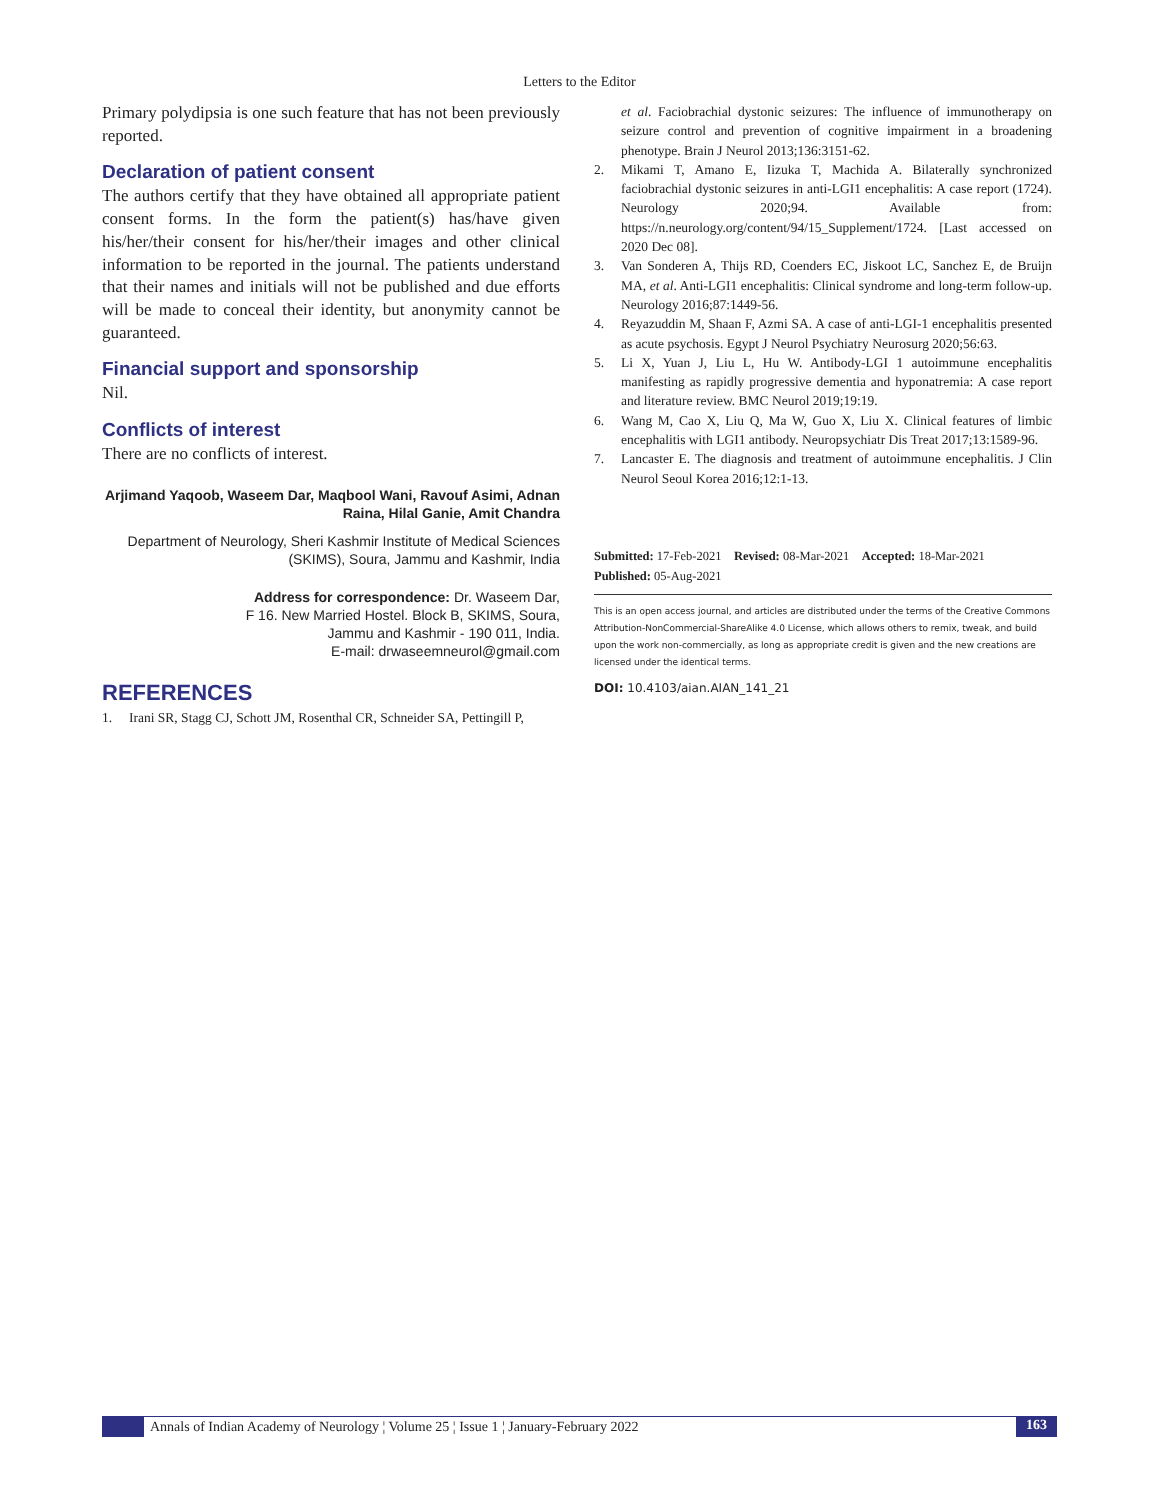Letters to the Editor
Primary polydipsia is one such feature that has not been previously reported.
Declaration of patient consent
The authors certify that they have obtained all appropriate patient consent forms. In the form the patient(s) has/have given his/her/their consent for his/her/their images and other clinical information to be reported in the journal. The patients understand that their names and initials will not be published and due efforts will be made to conceal their identity, but anonymity cannot be guaranteed.
Financial support and sponsorship
Nil.
Conflicts of interest
There are no conflicts of interest.
Arjimand Yaqoob, Waseem Dar, Maqbool Wani, Ravouf Asimi, Adnan Raina, Hilal Ganie, Amit Chandra
Department of Neurology, Sheri Kashmir Institute of Medical Sciences (SKIMS), Soura, Jammu and Kashmir, India
Address for correspondence: Dr. Waseem Dar,
F 16. New Married Hostel. Block B, SKIMS, Soura,
Jammu and Kashmir - 190 011, India.
E-mail: drwaseemneurol@gmail.com
REFERENCES
1. Irani SR, Stagg CJ, Schott JM, Rosenthal CR, Schneider SA, Pettingill P,
et al. Faciobrachial dystonic seizures: The influence of immunotherapy on seizure control and prevention of cognitive impairment in a broadening phenotype. Brain J Neurol 2013;136:3151-62.
2. Mikami T, Amano E, Iizuka T, Machida A. Bilaterally synchronized faciobrachial dystonic seizures in anti-LGI1 encephalitis: A case report (1724). Neurology 2020;94. Available from: https://n.neurology.org/content/94/15_Supplement/1724. [Last accessed on 2020 Dec 08].
3. Van Sonderen A, Thijs RD, Coenders EC, Jiskoot LC, Sanchez E, de Bruijn MA, et al. Anti-LGI1 encephalitis: Clinical syndrome and long-term follow-up. Neurology 2016;87:1449-56.
4. Reyazuddin M, Shaan F, Azmi SA. A case of anti-LGI-1 encephalitis presented as acute psychosis. Egypt J Neurol Psychiatry Neurosurg 2020;56:63.
5. Li X, Yuan J, Liu L, Hu W. Antibody-LGI 1 autoimmune encephalitis manifesting as rapidly progressive dementia and hyponatremia: A case report and literature review. BMC Neurol 2019;19:19.
6. Wang M, Cao X, Liu Q, Ma W, Guo X, Liu X. Clinical features of limbic encephalitis with LGI1 antibody. Neuropsychiatr Dis Treat 2017;13:1589-96.
7. Lancaster E. The diagnosis and treatment of autoimmune encephalitis. J Clin Neurol Seoul Korea 2016;12:1-13.
Submitted: 17-Feb-2021 Revised: 08-Mar-2021 Accepted: 18-Mar-2021
Published: 05-Aug-2021
This is an open access journal, and articles are distributed under the terms of the Creative Commons Attribution-NonCommercial-ShareAlike 4.0 License, which allows others to remix, tweak, and build upon the work non-commercially, as long as appropriate credit is given and the new creations are licensed under the identical terms.
DOI: 10.4103/aian.AIAN_141_21
Annals of Indian Academy of Neurology ¦ Volume 25 ¦ Issue 1 ¦ January-February 2022 163